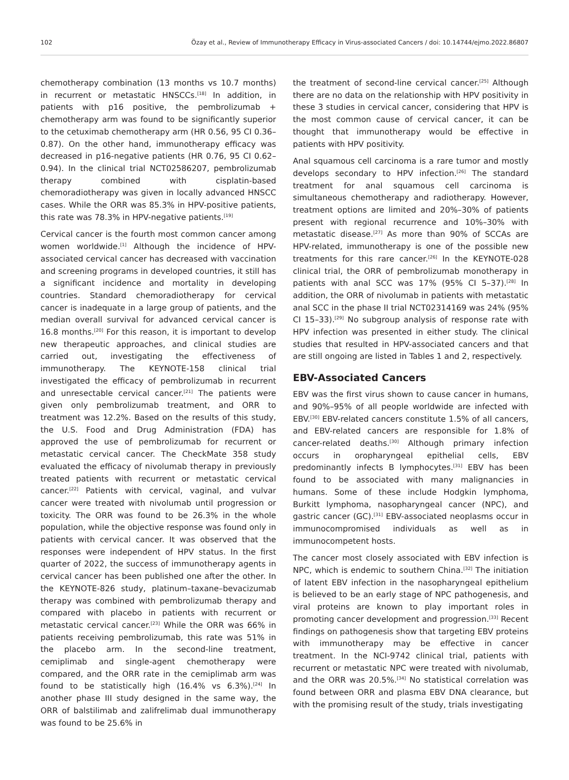102 Özay et al., Review of Immunotherapy Efficacy in Virus-associated Cancers / doi: 10.14744/ejmo.2022.86807
chemotherapy combination (13 months vs 10.7 months) in recurrent or metastatic HNSCCs.<sup>[18]</sup> In addition, in patients with p16 positive, the pembrolizumab + chemotherapy arm was found to be significantly superior to the cetuximab chemotherapy arm (HR 0.56, 95 CI 0.36–0.87). On the other hand, immunotherapy efficacy was decreased in p16-negative patients (HR 0.76, 95 CI 0.62–0.94). In the clinical trial NCT02586207, pembrolizumab therapy combined with cisplatin-based chemoradiotherapy was given in locally advanced HNSCC cases. While the ORR was 85.3% in HPV-positive patients, this rate was 78.3% in HPV-negative patients.<sup>[19]</sup>
Cervical cancer is the fourth most common cancer among women worldwide.<sup>[1]</sup> Although the incidence of HPV-associated cervical cancer has decreased with vaccination and screening programs in developed countries, it still has a significant incidence and mortality in developing countries. Standard chemoradiotherapy for cervical cancer is inadequate in a large group of patients, and the median overall survival for advanced cervical cancer is 16.8 months.<sup>[20]</sup> For this reason, it is important to develop new therapeutic approaches, and clinical studies are carried out, investigating the effectiveness of immunotherapy. The KEYNOTE-158 clinical trial investigated the efficacy of pembrolizumab in recurrent and unresectable cervical cancer.<sup>[21]</sup> The patients were given only pembrolizumab treatment, and ORR to treatment was 12.2%. Based on the results of this study, the U.S. Food and Drug Administration (FDA) has approved the use of pembrolizumab for recurrent or metastatic cervical cancer. The CheckMate 358 study evaluated the efficacy of nivolumab therapy in previously treated patients with recurrent or metastatic cervical cancer.<sup>[22]</sup> Patients with cervical, vaginal, and vulvar cancer were treated with nivolumab until progression or toxicity. The ORR was found to be 26.3% in the whole population, while the objective response was found only in patients with cervical cancer. It was observed that the responses were independent of HPV status. In the first quarter of 2022, the success of immunotherapy agents in cervical cancer has been published one after the other. In the KEYNOTE-826 study, platinum–taxane–bevacizumab therapy was combined with pembrolizumab therapy and compared with placebo in patients with recurrent or metastatic cervical cancer.<sup>[23]</sup> While the ORR was 66% in patients receiving pembrolizumab, this rate was 51% in the placebo arm. In the second-line treatment, cemiplimab and single-agent chemotherapy were compared, and the ORR rate in the cemiplimab arm was found to be statistically high (16.4% vs 6.3%).<sup>[24]</sup> In another phase III study designed in the same way, the ORR of balstilimab and zalifrelimab dual immunotherapy was found to be 25.6% in
the treatment of second-line cervical cancer.<sup>[25]</sup> Although there are no data on the relationship with HPV positivity in these 3 studies in cervical cancer, considering that HPV is the most common cause of cervical cancer, it can be thought that immunotherapy would be effective in patients with HPV positivity.
Anal squamous cell carcinoma is a rare tumor and mostly develops secondary to HPV infection.<sup>[26]</sup> The standard treatment for anal squamous cell carcinoma is simultaneous chemotherapy and radiotherapy. However, treatment options are limited and 20%–30% of patients present with regional recurrence and 10%–30% with metastatic disease.<sup>[27]</sup> As more than 90% of SCCAs are HPV-related, immunotherapy is one of the possible new treatments for this rare cancer.<sup>[26]</sup> In the KEYNOTE-028 clinical trial, the ORR of pembrolizumab monotherapy in patients with anal SCC was 17% (95% CI 5–37).<sup>[28]</sup> In addition, the ORR of nivolumab in patients with metastatic anal SCC in the phase II trial NCT02314169 was 24% (95% CI 15–33).<sup>[29]</sup> No subgroup analysis of response rate with HPV infection was presented in either study. The clinical studies that resulted in HPV-associated cancers and that are still ongoing are listed in Tables 1 and 2, respectively.
EBV-Associated Cancers
EBV was the first virus shown to cause cancer in humans, and 90%–95% of all people worldwide are infected with EBV.<sup>[30]</sup> EBV-related cancers constitute 1.5% of all cancers, and EBV-related cancers are responsible for 1.8% of cancer-related deaths.<sup>[30]</sup> Although primary infection occurs in oropharyngeal epithelial cells, EBV predominantly infects B lymphocytes.<sup>[31]</sup> EBV has been found to be associated with many malignancies in humans. Some of these include Hodgkin lymphoma, Burkitt lymphoma, nasopharyngeal cancer (NPC), and gastric cancer (GC).<sup>[31]</sup> EBV-associated neoplasms occur in immunocompromised individuals as well as in immunocompetent hosts.
The cancer most closely associated with EBV infection is NPC, which is endemic to southern China.<sup>[32]</sup> The initiation of latent EBV infection in the nasopharyngeal epithelium is believed to be an early stage of NPC pathogenesis, and viral proteins are known to play important roles in promoting cancer development and progression.<sup>[33]</sup> Recent findings on pathogenesis show that targeting EBV proteins with immunotherapy may be effective in cancer treatment. In the NCI-9742 clinical trial, patients with recurrent or metastatic NPC were treated with nivolumab, and the ORR was 20.5%.<sup>[34]</sup> No statistical correlation was found between ORR and plasma EBV DNA clearance, but with the promising result of the study, trials investigating